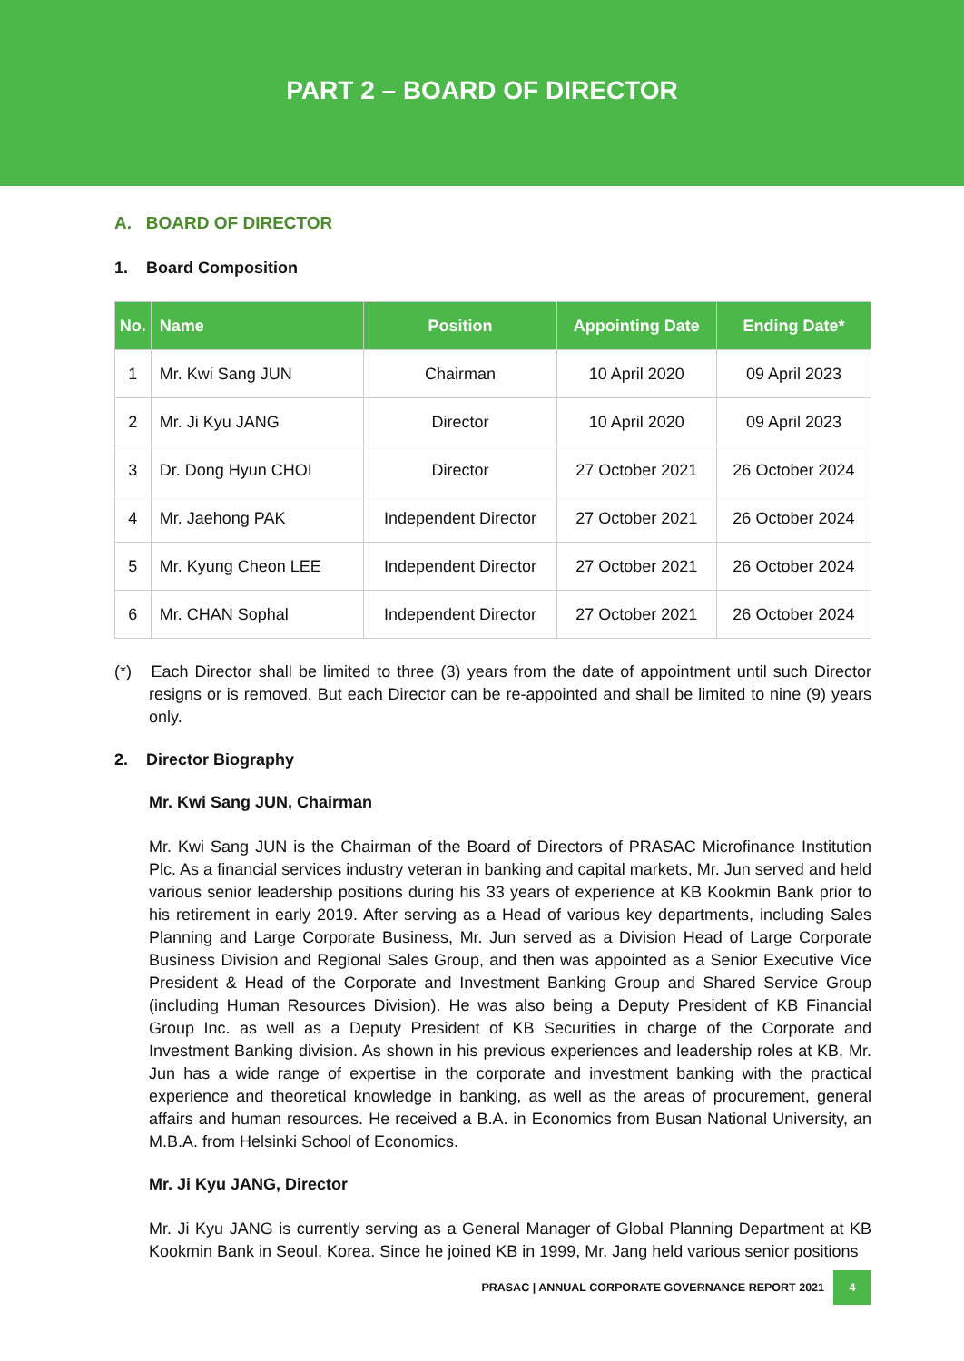PART 2 – BOARD OF DIRECTOR
A. BOARD OF DIRECTOR
1. Board Composition
| No. | Name | Position | Appointing Date | Ending Date* |
| --- | --- | --- | --- | --- |
| 1 | Mr. Kwi Sang JUN | Chairman | 10 April 2020 | 09 April 2023 |
| 2 | Mr. Ji Kyu JANG | Director | 10 April 2020 | 09 April 2023 |
| 3 | Dr. Dong Hyun CHOI | Director | 27 October 2021 | 26 October 2024 |
| 4 | Mr. Jaehong PAK | Independent Director | 27 October 2021 | 26 October 2024 |
| 5 | Mr. Kyung Cheon LEE | Independent Director | 27 October 2021 | 26 October 2024 |
| 6 | Mr. CHAN Sophal | Independent Director | 27 October 2021 | 26 October 2024 |
(*) Each Director shall be limited to three (3) years from the date of appointment until such Director resigns or is removed. But each Director can be re-appointed and shall be limited to nine (9) years only.
2. Director Biography
Mr. Kwi Sang JUN, Chairman
Mr. Kwi Sang JUN is the Chairman of the Board of Directors of PRASAC Microfinance Institution Plc. As a financial services industry veteran in banking and capital markets, Mr. Jun served and held various senior leadership positions during his 33 years of experience at KB Kookmin Bank prior to his retirement in early 2019. After serving as a Head of various key departments, including Sales Planning and Large Corporate Business, Mr. Jun served as a Division Head of Large Corporate Business Division and Regional Sales Group, and then was appointed as a Senior Executive Vice President & Head of the Corporate and Investment Banking Group and Shared Service Group (including Human Resources Division). He was also being a Deputy President of KB Financial Group Inc. as well as a Deputy President of KB Securities in charge of the Corporate and Investment Banking division. As shown in his previous experiences and leadership roles at KB, Mr. Jun has a wide range of expertise in the corporate and investment banking with the practical experience and theoretical knowledge in banking, as well as the areas of procurement, general affairs and human resources. He received a B.A. in Economics from Busan National University, an M.B.A. from Helsinki School of Economics.
Mr. Ji Kyu JANG, Director
Mr. Ji Kyu JANG is currently serving as a General Manager of Global Planning Department at KB Kookmin Bank in Seoul, Korea. Since he joined KB in 1999, Mr. Jang held various senior positions
PRASAC | ANNUAL CORPORATE GOVERNANCE REPORT 2021 4